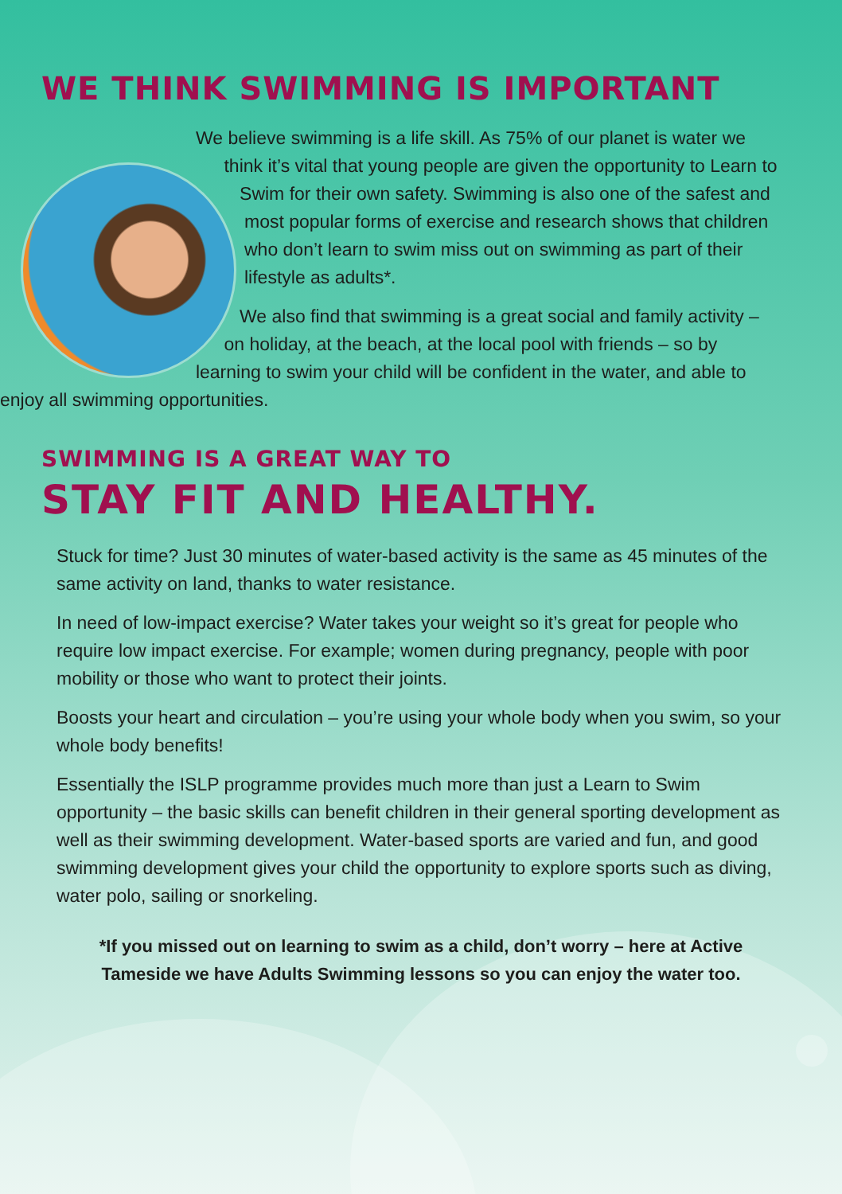WE THINK SWIMMING IS IMPORTANT
We believe swimming is a life skill. As 75% of our planet is water we think it’s vital that young people are given the opportunity to Learn to Swim for their own safety. Swimming is also one of the safest and most popular forms of exercise and research shows that children who don’t learn to swim miss out on swimming as part of their lifestyle as adults*.
We also find that swimming is a great social and family activity – on holiday, at the beach, at the local pool with friends – so by learning to swim your child will be confident in the water, and able to enjoy all swimming opportunities.
SWIMMING IS A GREAT WAY TO
STAY FIT AND HEALTHY.
Stuck for time? Just 30 minutes of water-based activity is the same as 45 minutes of the same activity on land, thanks to water resistance.
In need of low-impact exercise? Water takes your weight so it’s great for people who require low impact exercise. For example; women during pregnancy, people with poor mobility or those who want to protect their joints.
Boosts your heart and circulation – you’re using your whole body when you swim, so your whole body benefits!
Essentially the ISLP programme provides much more than just a Learn to Swim opportunity – the basic skills can benefit children in their general sporting development as well as their swimming development. Water-based sports are varied and fun, and good swimming development gives your child the opportunity to explore sports such as diving, water polo, sailing or snorkeling.
*If you missed out on learning to swim as a child, don’t worry – here at Active Tameside we have Adults Swimming lessons so you can enjoy the water too.